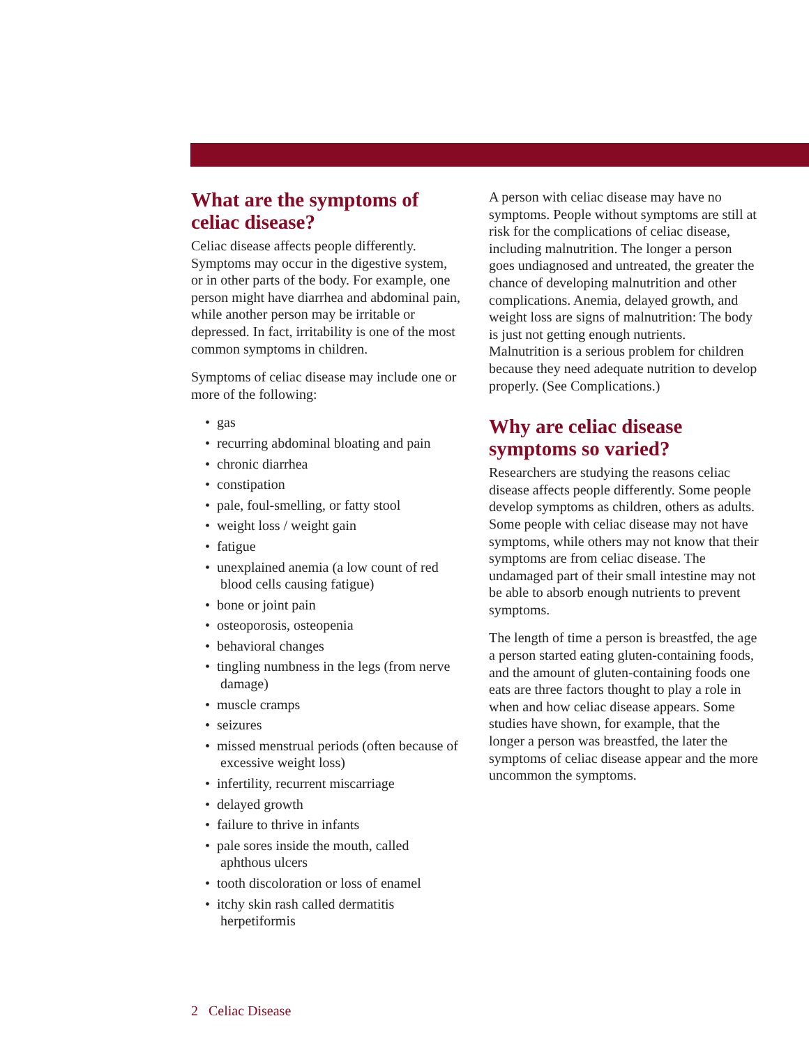What are the symptoms of celiac disease?
Celiac disease affects people differently. Symptoms may occur in the digestive system, or in other parts of the body. For example, one person might have diarrhea and abdominal pain, while another person may be irritable or depressed. In fact, irritability is one of the most common symptoms in children.
Symptoms of celiac disease may include one or more of the following:
• gas
• recurring abdominal bloating and pain
• chronic diarrhea
• constipation
• pale, foul-smelling, or fatty stool
• weight loss / weight gain
• fatigue
• unexplained anemia (a low count of red blood cells causing fatigue)
• bone or joint pain
• osteoporosis, osteopenia
• behavioral changes
• tingling numbness in the legs (from nerve damage)
• muscle cramps
• seizures
• missed menstrual periods (often because of excessive weight loss)
• infertility, recurrent miscarriage
• delayed growth
• failure to thrive in infants
• pale sores inside the mouth, called aphthous ulcers
• tooth discoloration or loss of enamel
• itchy skin rash called dermatitis herpetiformis
A person with celiac disease may have no symptoms. People without symptoms are still at risk for the complications of celiac disease, including malnutrition. The longer a person goes undiagnosed and untreated, the greater the chance of developing malnutrition and other complications. Anemia, delayed growth, and weight loss are signs of malnutrition: The body is just not getting enough nutrients. Malnutrition is a serious problem for children because they need adequate nutrition to develop properly. (See Complications.)
Why are celiac disease symptoms so varied?
Researchers are studying the reasons celiac disease affects people differently. Some people develop symptoms as children, others as adults. Some people with celiac disease may not have symptoms, while others may not know that their symptoms are from celiac disease. The undamaged part of their small intestine may not be able to absorb enough nutrients to prevent symptoms.
The length of time a person is breastfed, the age a person started eating gluten-containing foods, and the amount of gluten-containing foods one eats are three factors thought to play a role in when and how celiac disease appears. Some studies have shown, for example, that the longer a person was breastfed, the later the symptoms of celiac disease appear and the more uncommon the symptoms.
2 Celiac Disease